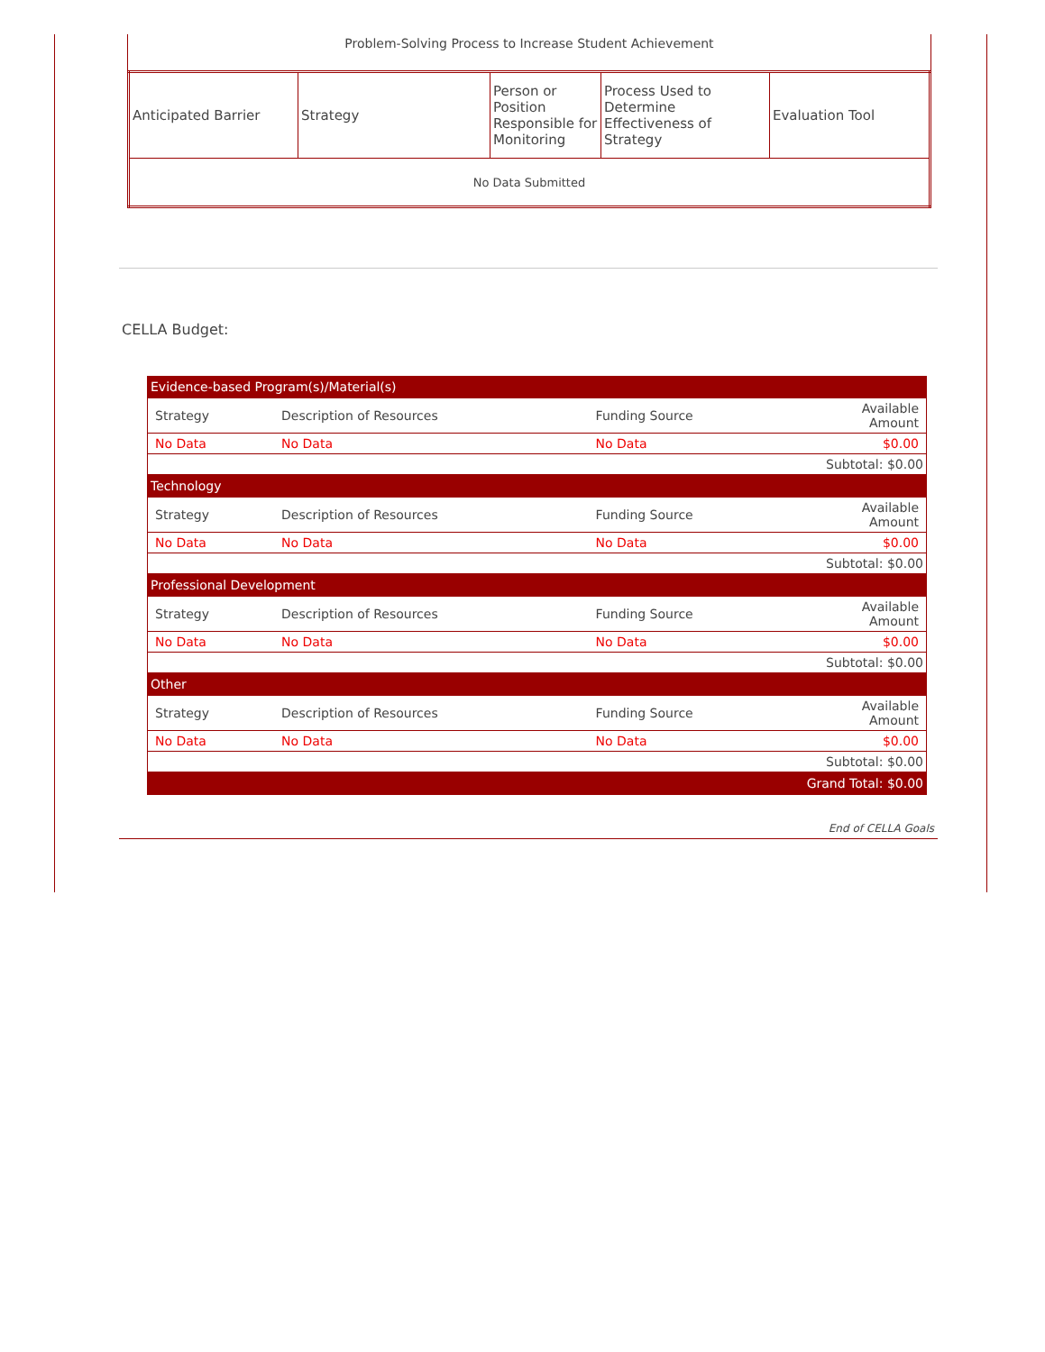Problem-Solving Process to Increase Student Achievement
| Anticipated Barrier | Strategy | Person or Position Responsible for Monitoring | Process Used to Determine Effectiveness of Strategy | Evaluation Tool |
| No Data Submitted | | | | |
CELLA Budget:
| Evidence-based Program(s)/Material(s) | | | |
| Strategy | Description of Resources | Funding Source | Available Amount |
| No Data | No Data | No Data | $0.00 |
| Subtotal: $0.00 | | | |
| Technology | | | |
| Strategy | Description of Resources | Funding Source | Available Amount |
| No Data | No Data | No Data | $0.00 |
| Subtotal: $0.00 | | | |
| Professional Development | | | |
| Strategy | Description of Resources | Funding Source | Available Amount |
| No Data | No Data | No Data | $0.00 |
| Subtotal: $0.00 | | | |
| Other | | | |
| Strategy | Description of Resources | Funding Source | Available Amount |
| No Data | No Data | No Data | $0.00 |
| Subtotal: $0.00 | | | |
| Grand Total: $0.00 | | | |
End of CELLA Goals